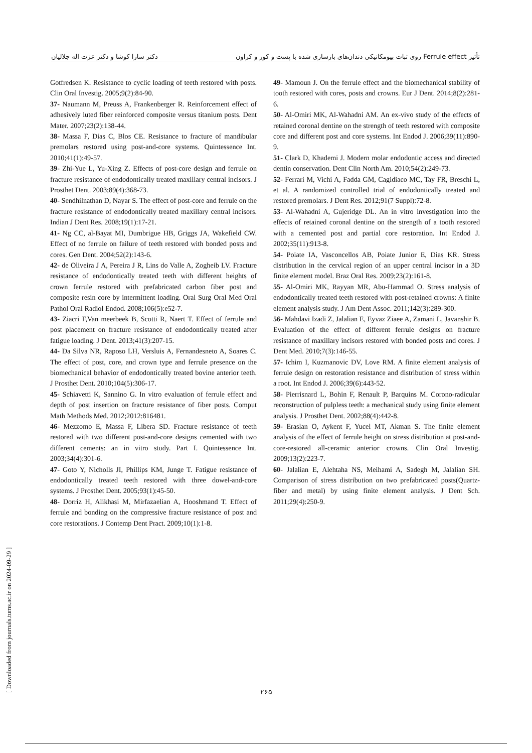تأثیر Ferrule effect روی ثبات بیومکانیکی دندان‌های بازسازی شده با پست و کور و کراون دکتر سارا کوشا و دکتر عزت اله جلالیان
Gotfredsen K. Resistance to cyclic loading of teeth restored with posts. Clin Oral Investig. 2005;9(2):84-90.
37- Naumann M, Preuss A, Frankenberger R. Reinforcement effect of adhesively luted fiber reinforced composite versus titanium posts. Dent Mater. 2007;23(2):138-44.
38- Massa F, Dias C, Blos CE. Resistance to fracture of mandibular premolars restored using post-and-core systems. Quintessence Int. 2010;41(1):49-57.
39- Zhi-Yue L, Yu-Xing Z. Effects of post-core design and ferrule on fracture resistance of endodontically treated maxillary central incisors. J Prosthet Dent. 2003;89(4):368-73.
40- Sendhilnathan D, Nayar S. The effect of post-core and ferrule on the fracture resistance of endodontically treated maxillary central incisors. Indian J Dent Res. 2008;19(1):17-21.
41- Ng CC, al-Bayat MI, Dumbrigue HB, Griggs JA, Wakefield CW. Effect of no ferrule on failure of teeth restored with bonded posts and cores. Gen Dent. 2004;52(2):143-6.
42- de Oliveira J A, Pereira J R, Lins do Valle A, Zogheib LV. Fracture resistance of endodontically treated teeth with different heights of crown ferrule restored with prefabricated carbon fiber post and composite resin core by intermittent loading. Oral Surg Oral Med Oral Pathol Oral Radiol Endod. 2008;106(5):e52-7.
43- Ziacri F,Van meerbeek B, Scotti R, Naert T. Effect of ferrule and post placement on fracture resistance of endodontically treated after fatigue loading. J Dent. 2013;41(3):207-15.
44- Da Silva NR, Raposo LH, Versluis A, Fernandesneto A, Soares C. The effect of post, core, and crown type and ferrule presence on the biomechanical behavior of endodontically treated bovine anterior teeth. J Prosthet Dent. 2010;104(5):306-17.
45- Schiavetti K, Sannino G. In vitro evaluation of ferrule effect and depth of post insertion on fracture resistance of fiber posts. Comput Math Methods Med. 2012;2012:816481.
46- Mezzomo E, Massa F, Libera SD. Fracture resistance of teeth restored with two different post-and-core designs cemented with two different cements: an in vitro study. Part I. Quintessence Int. 2003;34(4):301-6.
47- Goto Y, Nicholls JI, Phillips KM, Junge T. Fatigue resistance of endodontically treated teeth restored with three dowel-and-core systems. J Prosthet Dent. 2005;93(1):45-50.
48- Dorriz H, Alikhasi M, Mirfazaelian A, Hooshmand T. Effect of ferrule and bonding on the compressive fracture resistance of post and core restorations. J Contemp Dent Pract. 2009;10(1):1-8.
49- Mamoun J. On the ferrule effect and the biomechanical stability of tooth restored with cores, posts and crowns. Eur J Dent. 2014;8(2):281-6.
50- Al-Omiri MK, Al-Wahadni AM. An ex-vivo study of the effects of retained coronal dentine on the strength of teeth restored with composite core and different post and core systems. Int Endod J. 2006;39(11):890-9.
51- Clark D, Khademi J. Modern molar endodontic access and directed dentin conservation. Dent Clin North Am. 2010;54(2):249-73.
52- Ferrari M, Vichi A, Fadda GM, Cagidiaco MC, Tay FR, Breschi L, et al. A randomized controlled trial of endodontically treated and restored premolars. J Dent Res. 2012;91(7 Suppl):72-8.
53- Al-Wahadni A, Gujeridge DL. An in vitro investigation into the effects of retained coronal dentine on the strength of a tooth restored with a cemented post and partial core restoration. Int Endod J. 2002;35(11):913-8.
54- Poiate IA, Vasconcellos AB, Poiate Junior E, Dias KR. Stress distribution in the cervical region of an upper central incisor in a 3D finite element model. Braz Oral Res. 2009;23(2):161-8.
55- Al-Omiri MK, Rayyan MR, Abu-Hammad O. Stress analysis of endodontically treated teeth restored with post-retained crowns: A finite element analysis study. J Am Dent Assoc. 2011;142(3):289-300.
56- Mahdavi Izadi Z, Jalalian E, Eyvaz Ziaee A, Zamani L, Javanshir B. Evaluation of the effect of different ferrule designs on fracture resistance of maxillary incisors restored with bonded posts and cores. J Dent Med. 2010;7(3):146-55.
57- Ichim I, Kuzmanovic DV, Love RM. A finite element analysis of ferrule design on restoration resistance and distribution of stress within a root. Int Endod J. 2006;39(6):443-52.
58- Pierrisnard L, Bohin F, Renault P, Barquins M. Corono-radicular reconstruction of pulpless teeth: a mechanical study using finite element analysis. J Prosthet Dent. 2002;88(4):442-8.
59- Eraslan O, Aykent F, Yucel MT, Akman S. The finite element analysis of the effect of ferrule height on stress distribution at post-and-core-restored all-ceramic anterior crowns. Clin Oral Investig. 2009;13(2):223-7.
60- Jalalian E, Alehtaha NS, Meihami A, Sadegh M, Jalalian SH. Comparison of stress distribution on two prefabricated posts(Quartz- fiber and metal) by using finite element analysis. J Dent Sch. 2011;29(4):250-9.
[ Downloaded from journals.tums.ac.ir on 2024-09-29 ]
۲۶۵